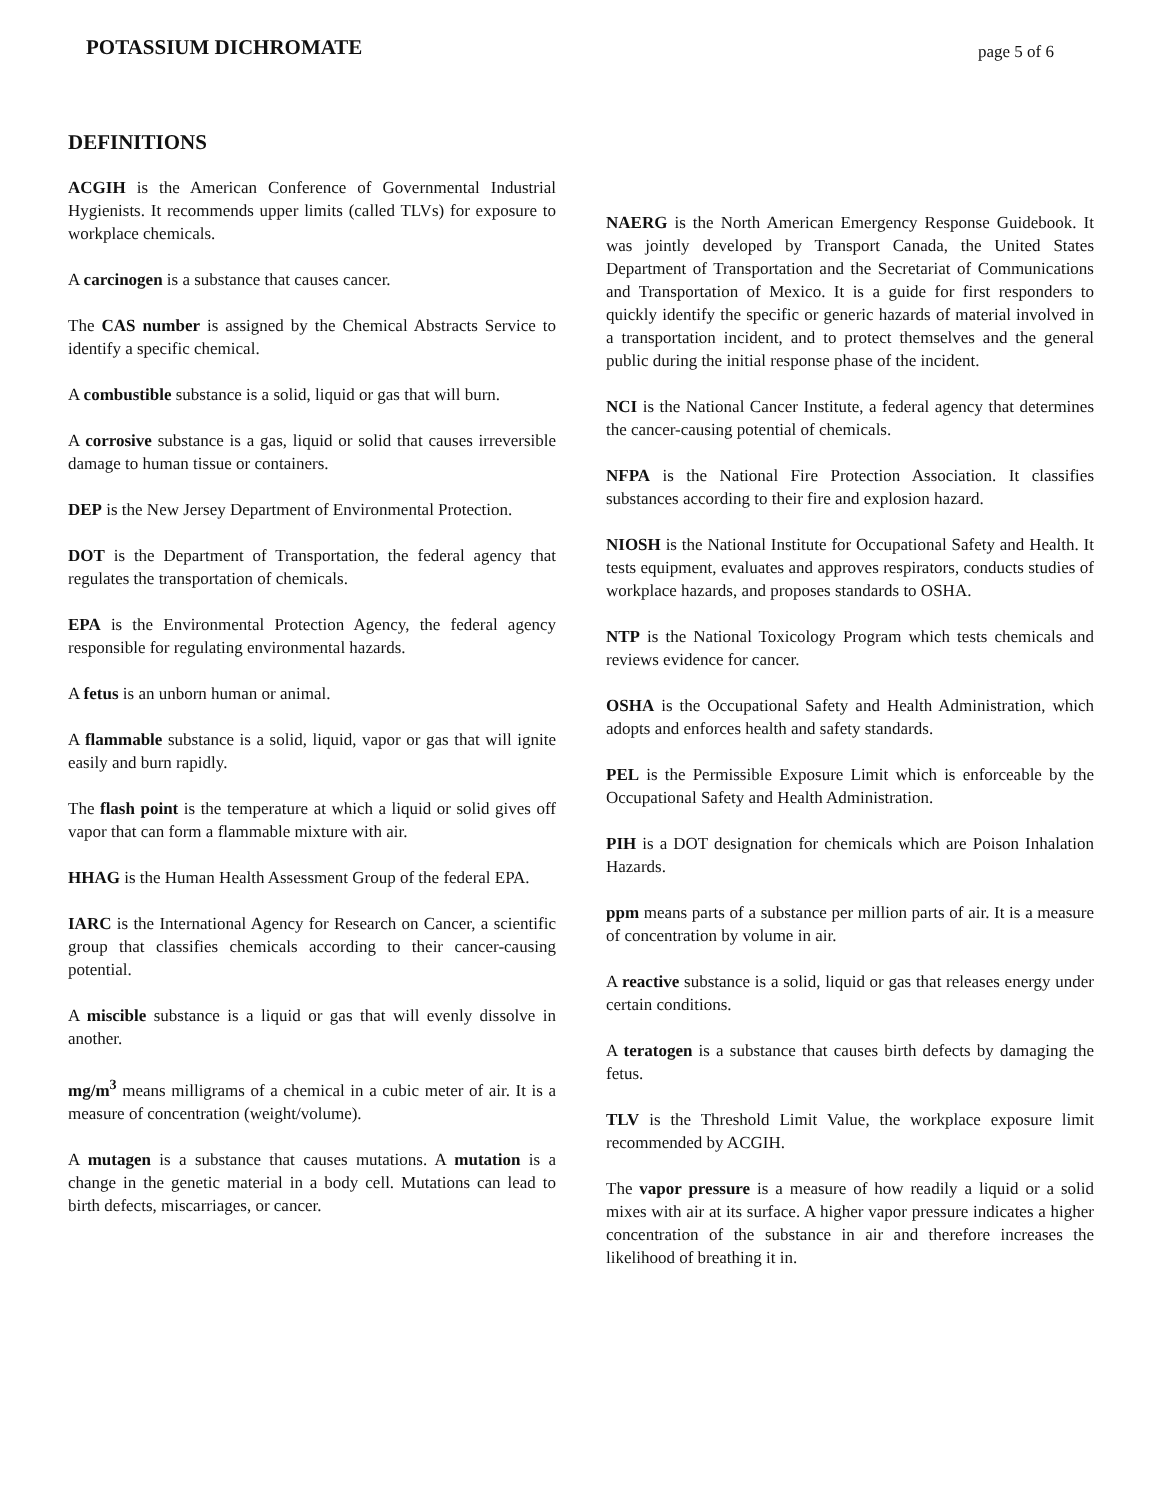POTASSIUM DICHROMATE page 5 of 6
DEFINITIONS
ACGIH is the American Conference of Governmental Industrial Hygienists. It recommends upper limits (called TLVs) for exposure to workplace chemicals.
A carcinogen is a substance that causes cancer.
The CAS number is assigned by the Chemical Abstracts Service to identify a specific chemical.
A combustible substance is a solid, liquid or gas that will burn.
A corrosive substance is a gas, liquid or solid that causes irreversible damage to human tissue or containers.
DEP is the New Jersey Department of Environmental Protection.
DOT is the Department of Transportation, the federal agency that regulates the transportation of chemicals.
EPA is the Environmental Protection Agency, the federal agency responsible for regulating environmental hazards.
A fetus is an unborn human or animal.
A flammable substance is a solid, liquid, vapor or gas that will ignite easily and burn rapidly.
The flash point is the temperature at which a liquid or solid gives off vapor that can form a flammable mixture with air.
HHAG is the Human Health Assessment Group of the federal EPA.
IARC is the International Agency for Research on Cancer, a scientific group that classifies chemicals according to their cancer-causing potential.
A miscible substance is a liquid or gas that will evenly dissolve in another.
mg/m<sup>3</sup> means milligrams of a chemical in a cubic meter of air. It is a measure of concentration (weight/volume).
A mutagen is a substance that causes mutations. A mutation is a change in the genetic material in a body cell. Mutations can lead to birth defects, miscarriages, or cancer.
NAERG is the North American Emergency Response Guidebook. It was jointly developed by Transport Canada, the United States Department of Transportation and the Secretariat of Communications and Transportation of Mexico. It is a guide for first responders to quickly identify the specific or generic hazards of material involved in a transportation incident, and to protect themselves and the general public during the initial response phase of the incident.
NCI is the National Cancer Institute, a federal agency that determines the cancer-causing potential of chemicals.
NFPA is the National Fire Protection Association. It classifies substances according to their fire and explosion hazard.
NIOSH is the National Institute for Occupational Safety and Health. It tests equipment, evaluates and approves respirators, conducts studies of workplace hazards, and proposes standards to OSHA.
NTP is the National Toxicology Program which tests chemicals and reviews evidence for cancer.
OSHA is the Occupational Safety and Health Administration, which adopts and enforces health and safety standards.
PEL is the Permissible Exposure Limit which is enforceable by the Occupational Safety and Health Administration.
PIH is a DOT designation for chemicals which are Poison Inhalation Hazards.
ppm means parts of a substance per million parts of air. It is a measure of concentration by volume in air.
A reactive substance is a solid, liquid or gas that releases energy under certain conditions.
A teratogen is a substance that causes birth defects by damaging the fetus.
TLV is the Threshold Limit Value, the workplace exposure limit recommended by ACGIH.
The vapor pressure is a measure of how readily a liquid or a solid mixes with air at its surface. A higher vapor pressure indicates a higher concentration of the substance in air and therefore increases the likelihood of breathing it in.